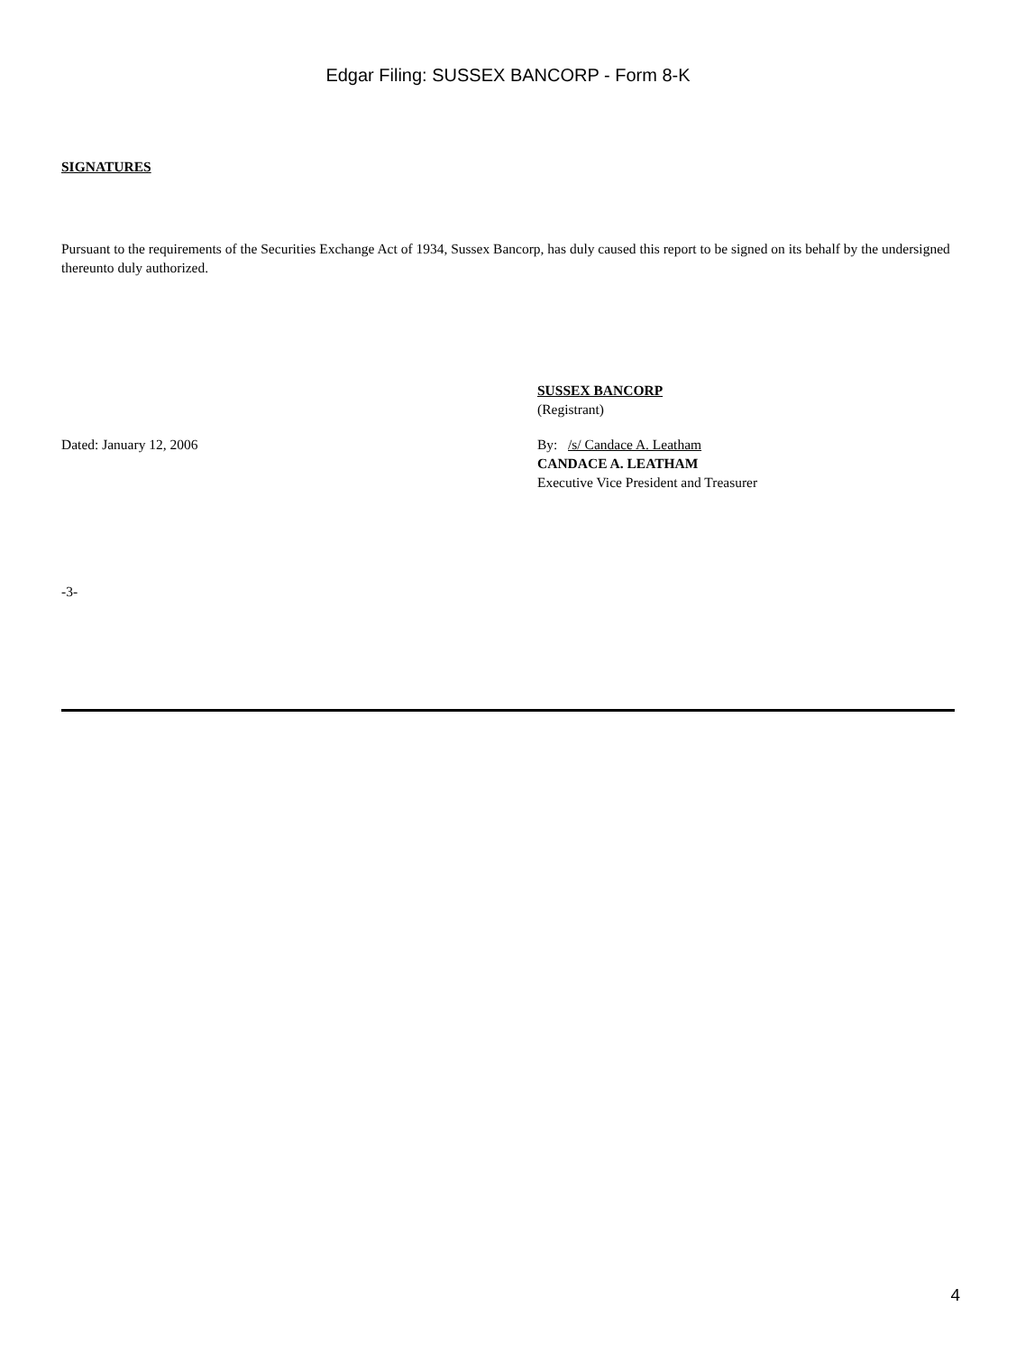Edgar Filing: SUSSEX BANCORP - Form 8-K
SIGNATURES
Pursuant to the requirements of the Securities Exchange Act of 1934, Sussex Bancorp, has duly caused this report to be signed on its behalf by the undersigned thereunto duly authorized.
SUSSEX BANCORP
(Registrant)
Dated: January 12, 2006 By: /s/ Candace A. Leatham
CANDACE A. LEATHAM
Executive Vice President and Treasurer
-3-
4